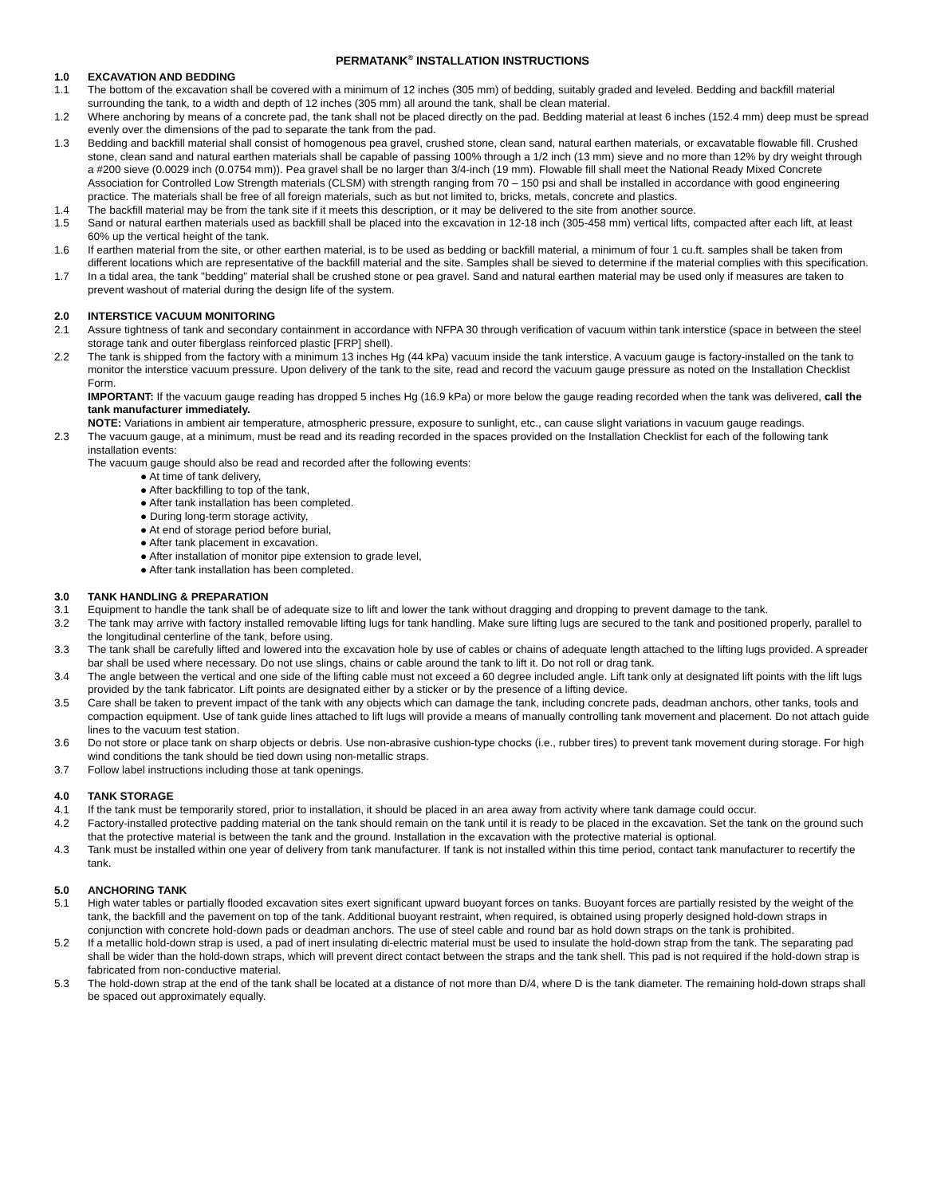PERMATANK<sup>®</sup> INSTALLATION INSTRUCTIONS
1.0 EXCAVATION AND BEDDING
1.1 The bottom of the excavation shall be covered with a minimum of 12 inches (305 mm) of bedding, suitably graded and leveled. Bedding and backfill material surrounding the tank, to a width and depth of 12 inches (305 mm) all around the tank, shall be clean material.
1.2 Where anchoring by means of a concrete pad, the tank shall not be placed directly on the pad. Bedding material at least 6 inches (152.4 mm) deep must be spread evenly over the dimensions of the pad to separate the tank from the pad.
1.3 Bedding and backfill material shall consist of homogenous pea gravel, crushed stone, clean sand, natural earthen materials, or excavatable flowable fill. Crushed stone, clean sand and natural earthen materials shall be capable of passing 100% through a 1/2 inch (13 mm) sieve and no more than 12% by dry weight through a #200 sieve (0.0029 inch (0.0754 mm)). Pea gravel shall be no larger than 3/4-inch (19 mm). Flowable fill shall meet the National Ready Mixed Concrete Association for Controlled Low Strength materials (CLSM) with strength ranging from 70 – 150 psi and shall be installed in accordance with good engineering practice. The materials shall be free of all foreign materials, such as but not limited to, bricks, metals, concrete and plastics.
1.4 The backfill material may be from the tank site if it meets this description, or it may be delivered to the site from another source.
1.5 Sand or natural earthen materials used as backfill shall be placed into the excavation in 12-18 inch (305-458 mm) vertical lifts, compacted after each lift, at least 60% up the vertical height of the tank.
1.6 If earthen material from the site, or other earthen material, is to be used as bedding or backfill material, a minimum of four 1 cu.ft. samples shall be taken from different locations which are representative of the backfill material and the site. Samples shall be sieved to determine if the material complies with this specification.
1.7 In a tidal area, the tank "bedding" material shall be crushed stone or pea gravel. Sand and natural earthen material may be used only if measures are taken to prevent washout of material during the design life of the system.
2.0 INTERSTICE VACUUM MONITORING
2.1 Assure tightness of tank and secondary containment in accordance with NFPA 30 through verification of vacuum within tank interstice (space in between the steel storage tank and outer fiberglass reinforced plastic [FRP] shell).
2.2 The tank is shipped from the factory with a minimum 13 inches Hg (44 kPa) vacuum inside the tank interstice. A vacuum gauge is factory-installed on the tank to monitor the interstice vacuum pressure. Upon delivery of the tank to the site, read and record the vacuum gauge pressure as noted on the Installation Checklist Form.
IMPORTANT: If the vacuum gauge reading has dropped 5 inches Hg (16.9 kPa) or more below the gauge reading recorded when the tank was delivered, call the tank manufacturer immediately.
NOTE: Variations in ambient air temperature, atmospheric pressure, exposure to sunlight, etc., can cause slight variations in vacuum gauge readings.
2.3 The vacuum gauge, at a minimum, must be read and its reading recorded in the spaces provided on the Installation Checklist for each of the following tank installation events:
The vacuum gauge should also be read and recorded after the following events:
● At time of tank delivery,
● After backfilling to top of the tank,
● After tank installation has been completed.
● During long-term storage activity,
● At end of storage period before burial,
● After tank placement in excavation.
● After installation of monitor pipe extension to grade level,
● After tank installation has been completed.
3.0 TANK HANDLING & PREPARATION
3.1 Equipment to handle the tank shall be of adequate size to lift and lower the tank without dragging and dropping to prevent damage to the tank.
3.2 The tank may arrive with factory installed removable lifting lugs for tank handling. Make sure lifting lugs are secured to the tank and positioned properly, parallel to the longitudinal centerline of the tank, before using.
3.3 The tank shall be carefully lifted and lowered into the excavation hole by use of cables or chains of adequate length attached to the lifting lugs provided. A spreader bar shall be used where necessary. Do not use slings, chains or cable around the tank to lift it. Do not roll or drag tank.
3.4 The angle between the vertical and one side of the lifting cable must not exceed a 60 degree included angle. Lift tank only at designated lift points with the lift lugs provided by the tank fabricator. Lift points are designated either by a sticker or by the presence of a lifting device.
3.5 Care shall be taken to prevent impact of the tank with any objects which can damage the tank, including concrete pads, deadman anchors, other tanks, tools and compaction equipment. Use of tank guide lines attached to lift lugs will provide a means of manually controlling tank movement and placement. Do not attach guide lines to the vacuum test station.
3.6 Do not store or place tank on sharp objects or debris. Use non-abrasive cushion-type chocks (i.e., rubber tires) to prevent tank movement during storage. For high wind conditions the tank should be tied down using non-metallic straps.
3.7 Follow label instructions including those at tank openings.
4.0 TANK STORAGE
4.1 If the tank must be temporarily stored, prior to installation, it should be placed in an area away from activity where tank damage could occur.
4.2 Factory-installed protective padding material on the tank should remain on the tank until it is ready to be placed in the excavation. Set the tank on the ground such that the protective material is between the tank and the ground. Installation in the excavation with the protective material is optional.
4.3 Tank must be installed within one year of delivery from tank manufacturer. If tank is not installed within this time period, contact tank manufacturer to recertify the tank.
5.0 ANCHORING TANK
5.1 High water tables or partially flooded excavation sites exert significant upward buoyant forces on tanks. Buoyant forces are partially resisted by the weight of the tank, the backfill and the pavement on top of the tank. Additional buoyant restraint, when required, is obtained using properly designed hold-down straps in conjunction with concrete hold-down pads or deadman anchors. The use of steel cable and round bar as hold down straps on the tank is prohibited.
5.2 If a metallic hold-down strap is used, a pad of inert insulating di-electric material must be used to insulate the hold-down strap from the tank. The separating pad shall be wider than the hold-down straps, which will prevent direct contact between the straps and the tank shell. This pad is not required if the hold-down strap is fabricated from non-conductive material.
5.3 The hold-down strap at the end of the tank shall be located at a distance of not more than D/4, where D is the tank diameter. The remaining hold-down straps shall be spaced out approximately equally.